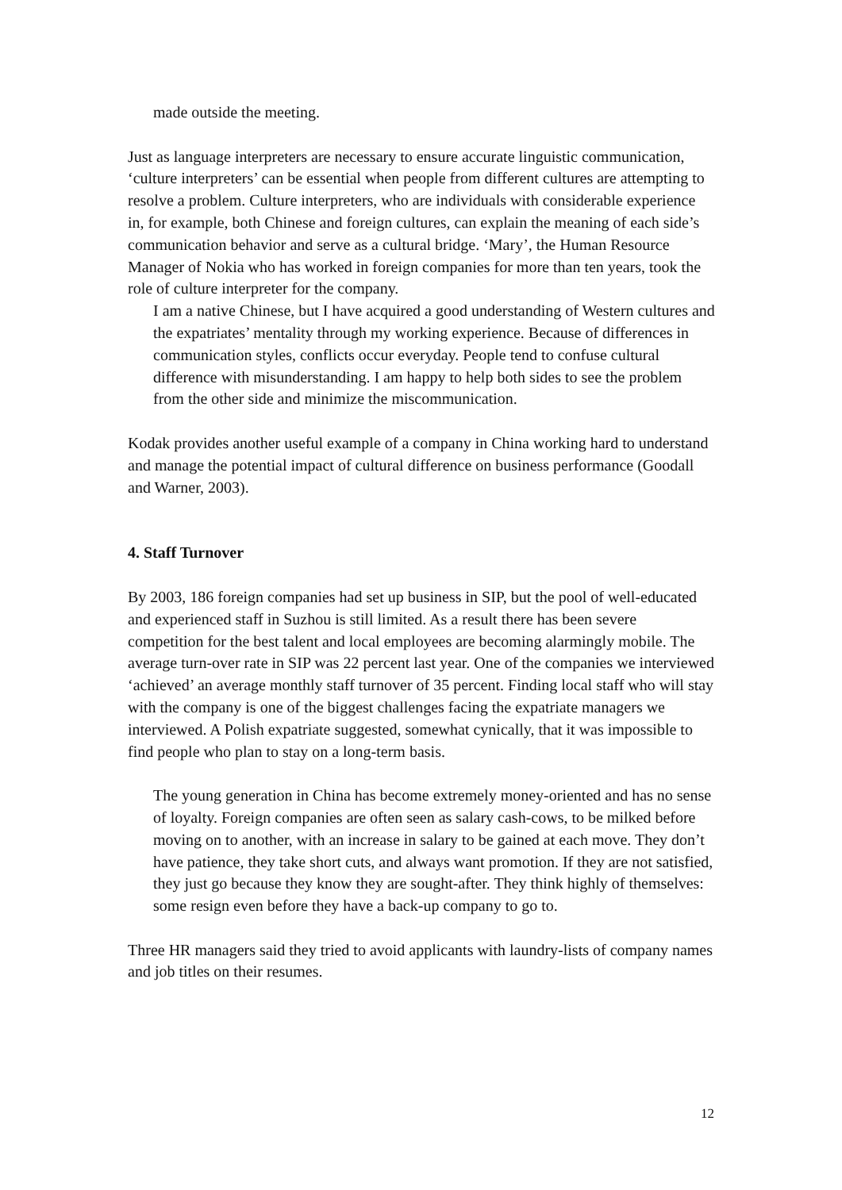made outside the meeting.
Just as language interpreters are necessary to ensure accurate linguistic communication, ‘culture interpreters’ can be essential when people from different cultures are attempting to resolve a problem. Culture interpreters, who are individuals with considerable experience in, for example, both Chinese and foreign cultures, can explain the meaning of each side’s communication behavior and serve as a cultural bridge. ‘Mary’, the Human Resource Manager of Nokia who has worked in foreign companies for more than ten years, took the role of culture interpreter for the company.
I am a native Chinese, but I have acquired a good understanding of Western cultures and the expatriates’ mentality through my working experience. Because of differences in communication styles, conflicts occur everyday. People tend to confuse cultural difference with misunderstanding. I am happy to help both sides to see the problem from the other side and minimize the miscommunication.
Kodak provides another useful example of a company in China working hard to understand and manage the potential impact of cultural difference on business performance (Goodall and Warner, 2003).
4. Staff Turnover
By 2003, 186 foreign companies had set up business in SIP, but the pool of well-educated and experienced staff in Suzhou is still limited. As a result there has been severe competition for the best talent and local employees are becoming alarmingly mobile. The average turn-over rate in SIP was 22 percent last year. One of the companies we interviewed ‘achieved’ an average monthly staff turnover of 35 percent. Finding local staff who will stay with the company is one of the biggest challenges facing the expatriate managers we interviewed. A Polish expatriate suggested, somewhat cynically, that it was impossible to find people who plan to stay on a long-term basis.
The young generation in China has become extremely money-oriented and has no sense of loyalty. Foreign companies are often seen as salary cash-cows, to be milked before moving on to another, with an increase in salary to be gained at each move. They don’t have patience, they take short cuts, and always want promotion. If they are not satisfied, they just go because they know they are sought-after. They think highly of themselves: some resign even before they have a back-up company to go to.
Three HR managers said they tried to avoid applicants with laundry-lists of company names and job titles on their resumes.
12